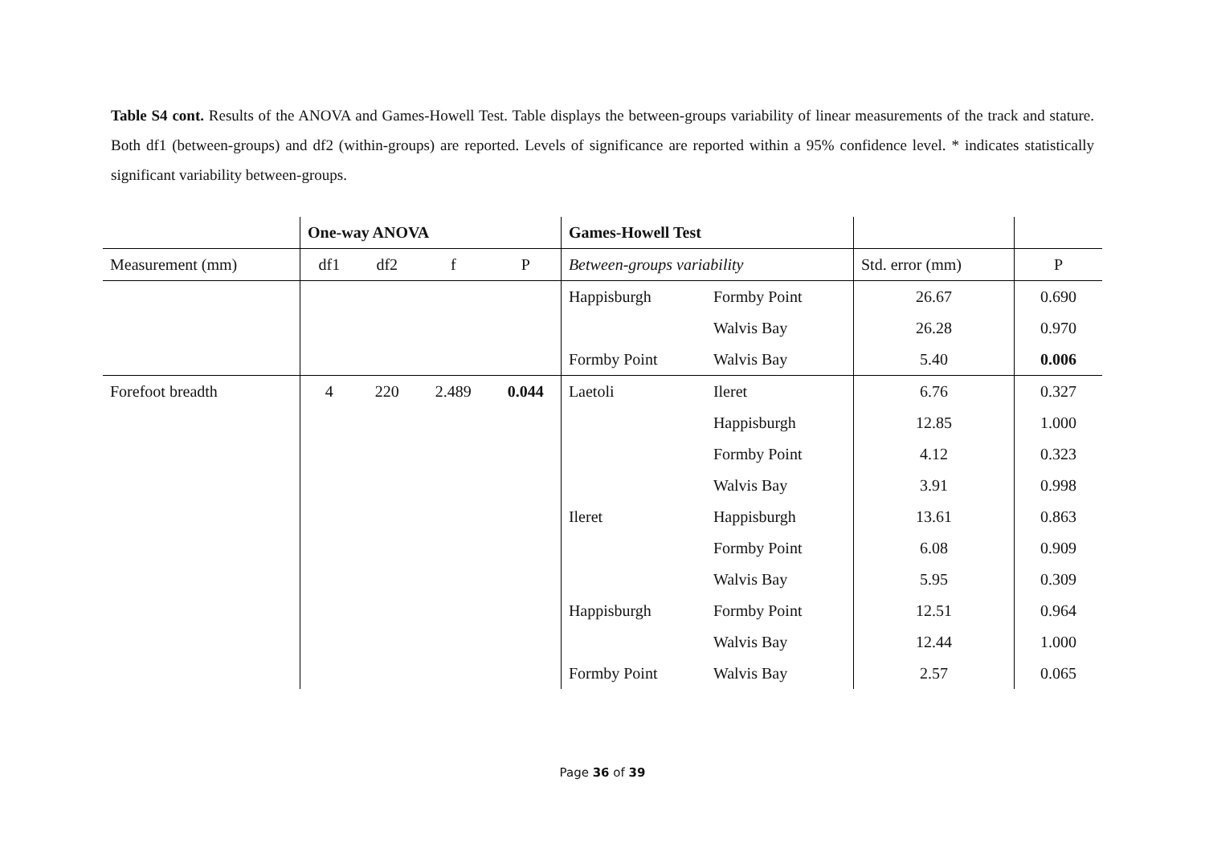Table S4 cont. Results of the ANOVA and Games-Howell Test. Table displays the between-groups variability of linear measurements of the track and stature. Both df1 (between-groups) and df2 (within-groups) are reported. Levels of significance are reported within a 95% confidence level. * indicates statistically significant variability between-groups.
| | One-way ANOVA | | | | Games-Howell Test | | | |
| --- | --- | --- | --- | --- | --- | --- | --- | --- |
| Measurement (mm) | df1 | df2 | f | P | Between-groups variability | | Std. error (mm) | P |
| | | | | | Happisburgh | Formby Point | 26.67 | 0.690 |
| | | | | | | Walvis Bay | 26.28 | 0.970 |
| | | | | | Formby Point | Walvis Bay | 5.40 | 0.006 |
| Forefoot breadth | 4 | 220 | 2.489 | 0.044 | Laetoli | Ileret | 6.76 | 0.327 |
| | | | | | | Happisburgh | 12.85 | 1.000 |
| | | | | | | Formby Point | 4.12 | 0.323 |
| | | | | | | Walvis Bay | 3.91 | 0.998 |
| | | | | | Ileret | Happisburgh | 13.61 | 0.863 |
| | | | | | | Formby Point | 6.08 | 0.909 |
| | | | | | | Walvis Bay | 5.95 | 0.309 |
| | | | | | Happisburgh | Formby Point | 12.51 | 0.964 |
| | | | | | | Walvis Bay | 12.44 | 1.000 |
| | | | | | Formby Point | Walvis Bay | 2.57 | 0.065 |
Page 36 of 39